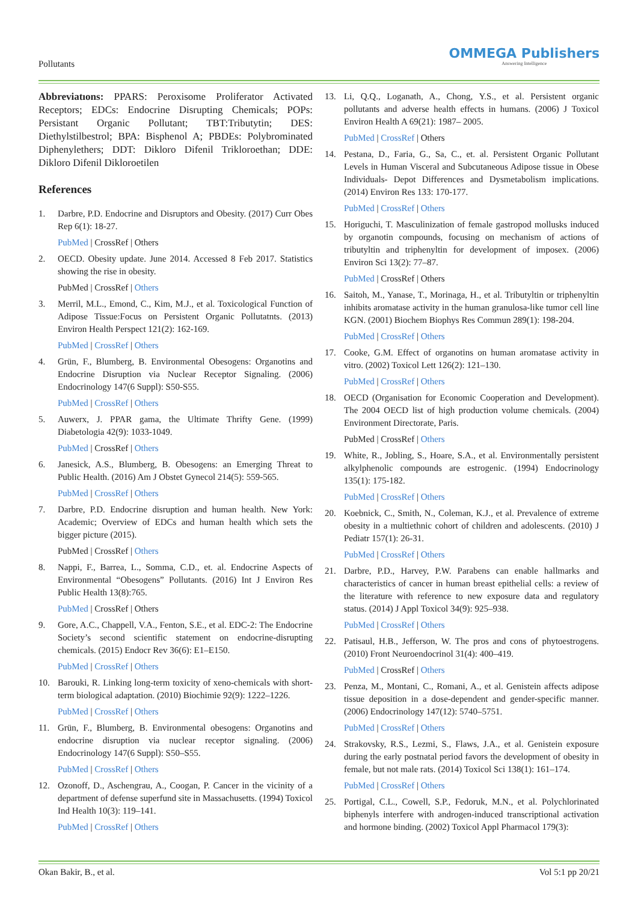Pollutants
OMMEGA Publishers
Answering Intelligence
Abbreviatıons: PPARS: Peroxisome Proliferator Activated Receptors; EDCs: Endocrine Disrupting Chemicals; POPs: Persistant Organic Pollutant; TBT:Tributytin; DES: Diethylstilbestrol; BPA: Bisphenol A; PBDEs: Polybrominated Diphenylethers; DDT: Dikloro Difenil Trikloroethan; DDE: Dikloro Difenil Dikloroetilen
References
1. Darbre, P.D. Endocrine and Disruptors and Obesity. (2017) Curr Obes Rep 6(1): 18-27.
PubMed | CrossRef | Others
2. OECD. Obesity update. June 2014. Accessed 8 Feb 2017. Statistics showing the rise in obesity.
PubMed | CrossRef | Others
3. Merril, M.L., Emond, C., Kim, M.J., et al. Toxicological Function of Adipose Tissue:Focus on Persistent Organic Pollutatnts. (2013) Environ Health Perspect 121(2): 162-169.
PubMed | CrossRef | Others
4. Grün, F., Blumberg, B. Environmental Obesogens: Organotins and Endocrine Disruption via Nuclear Receptor Signaling. (2006) Endocrinology 147(6 Suppl): S50-S55.
PubMed | CrossRef | Others
5. Auwerx, J. PPAR gama, the Ultimate Thrifty Gene. (1999) Diabetologia 42(9): 1033-1049.
PubMed | CrossRef | Others
6. Janesick, A.S., Blumberg, B. Obesogens: an Emerging Threat to Public Health. (2016) Am J Obstet Gynecol 214(5): 559-565.
PubMed | CrossRef | Others
7. Darbre, P.D. Endocrine disruption and human health. New York: Academic; Overview of EDCs and human health which sets the bigger picture (2015).
PubMed | CrossRef | Others
8. Nappi, F., Barrea, L., Somma, C.D., et. al. Endocrine Aspects of Environmental “Obesogens” Pollutants. (2016) Int J Environ Res Public Health 13(8):765.
PubMed | CrossRef | Others
9. Gore, A.C., Chappell, V.A., Fenton, S.E., et al. EDC-2: The Endocrine Society’s second scientific statement on endocrine-disrupting chemicals. (2015) Endocr Rev 36(6): E1–E150.
PubMed | CrossRef | Others
10. Barouki, R. Linking long-term toxicity of xeno-chemicals with short-term biological adaptation. (2010) Biochimie 92(9): 1222–1226.
PubMed | CrossRef | Others
11. Grün, F., Blumberg, B. Environmental obesogens: Organotins and endocrine disruption via nuclear receptor signaling. (2006) Endocrinology 147(6 Suppl): S50–S55.
PubMed | CrossRef | Others
12. Ozonoff, D., Aschengrau, A., Coogan, P. Cancer in the vicinity of a department of defense superfund site in Massachusetts. (1994) Toxicol Ind Health 10(3): 119–141.
PubMed | CrossRef | Others
13. Li, Q.Q., Loganath, A., Chong, Y.S., et al. Persistent organic pollutants and adverse health effects in humans. (2006) J Toxicol Environ Health A 69(21): 1987– 2005.
PubMed | CrossRef | Others
14. Pestana, D., Faria, G., Sa, C., et. al. Persistent Organic Pollutant Levels in Human Visceral and Subcutaneous Adipose tissue in Obese Individuals- Depot Differences and Dysmetabolism implications. (2014) Environ Res 133: 170-177.
PubMed | CrossRef | Others
15. Horiguchi, T. Masculinization of female gastropod mollusks induced by organotin compounds, focusing on mechanism of actions of tributyltin and triphenyltin for development of imposex. (2006) Environ Sci 13(2): 77–87.
PubMed | CrossRef | Others
16. Saitoh, M., Yanase, T., Morinaga, H., et al. Tributyltin or triphenyltin inhibits aromatase activity in the human granulosa-like tumor cell line KGN. (2001) Biochem Biophys Res Commun 289(1): 198-204.
PubMed | CrossRef | Others
17. Cooke, G.M. Effect of organotins on human aromatase activity in vitro. (2002) Toxicol Lett 126(2): 121–130.
PubMed | CrossRef | Others
18. OECD (Organisation for Economic Cooperation and Development). The 2004 OECD list of high production volume chemicals. (2004) Environment Directorate, Paris.
PubMed | CrossRef | Others
19. White, R., Jobling, S., Hoare, S.A., et al. Environmentally persistent alkylphenolic compounds are estrogenic. (1994) Endocrinology 135(1): 175-182.
PubMed | CrossRef | Others
20. Koebnick, C., Smith, N., Coleman, K.J., et al. Prevalence of extreme obesity in a multiethnic cohort of children and adolescents. (2010) J Pediatr 157(1): 26-31.
PubMed | CrossRef | Others
21. Darbre, P.D., Harvey, P.W. Parabens can enable hallmarks and characteristics of cancer in human breast epithelial cells: a review of the literature with reference to new exposure data and regulatory status. (2014) J Appl Toxicol 34(9): 925–938.
PubMed | CrossRef | Others
22. Patisaul, H.B., Jefferson, W. The pros and cons of phytoestrogens. (2010) Front Neuroendocrinol 31(4): 400–419.
PubMed | CrossRef | Others
23. Penza, M., Montani, C., Romani, A., et al. Genistein affects adipose tissue deposition in a dose-dependent and gender-specific manner. (2006) Endocrinology 147(12): 5740–5751.
PubMed | CrossRef | Others
24. Strakovsky, R.S., Lezmi, S., Flaws, J.A., et al. Genistein exposure during the early postnatal period favors the development of obesity in female, but not male rats. (2014) Toxicol Sci 138(1): 161–174.
PubMed | CrossRef | Others
25. Portigal, C.L., Cowell, S.P., Fedoruk, M.N., et al. Polychlorinated biphenyls interfere with androgen-induced transcriptional activation and hormone binding. (2002) Toxicol Appl Pharmacol 179(3):
Okan Bakir, B., et al. Vol 5:1 pp 20/21